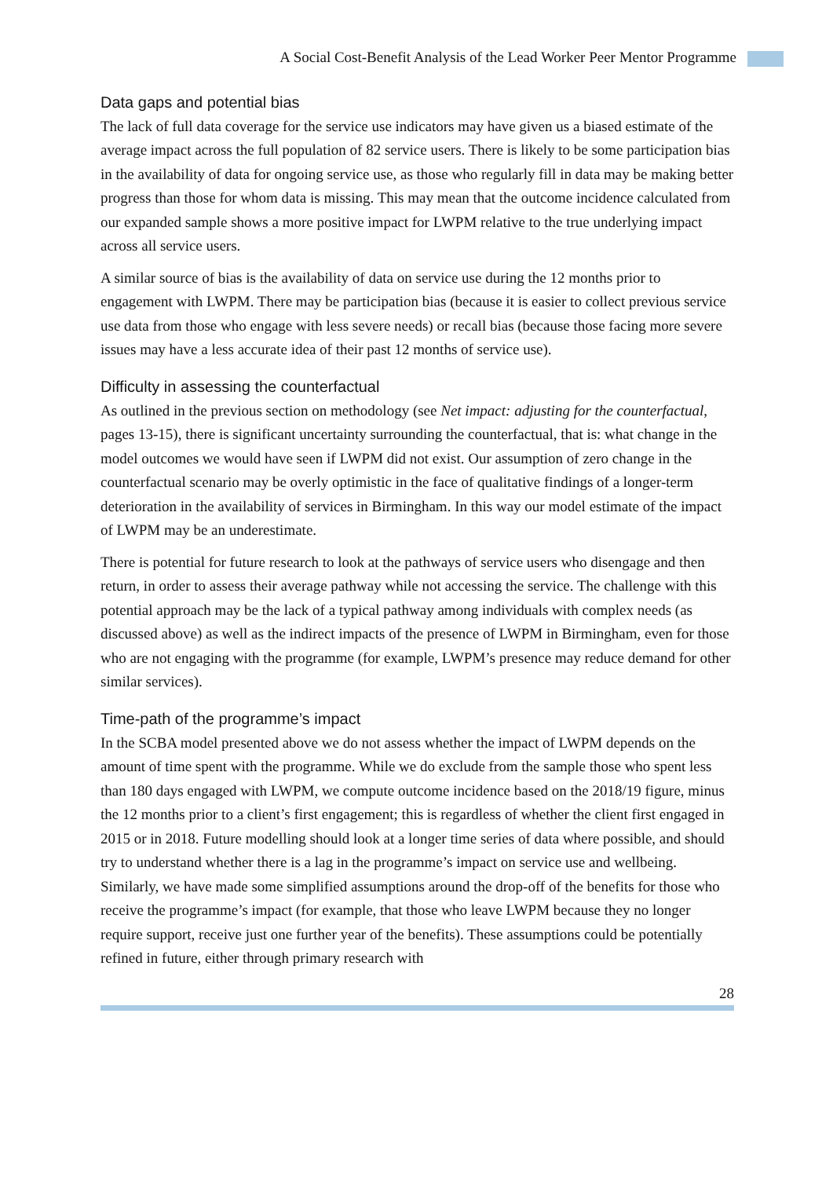A Social Cost-Benefit Analysis of the Lead Worker Peer Mentor Programme
Data gaps and potential bias
The lack of full data coverage for the service use indicators may have given us a biased estimate of the average impact across the full population of 82 service users. There is likely to be some participation bias in the availability of data for ongoing service use, as those who regularly fill in data may be making better progress than those for whom data is missing. This may mean that the outcome incidence calculated from our expanded sample shows a more positive impact for LWPM relative to the true underlying impact across all service users.
A similar source of bias is the availability of data on service use during the 12 months prior to engagement with LWPM. There may be participation bias (because it is easier to collect previous service use data from those who engage with less severe needs) or recall bias (because those facing more severe issues may have a less accurate idea of their past 12 months of service use).
Difficulty in assessing the counterfactual
As outlined in the previous section on methodology (see Net impact: adjusting for the counterfactual, pages 13-15), there is significant uncertainty surrounding the counterfactual, that is: what change in the model outcomes we would have seen if LWPM did not exist. Our assumption of zero change in the counterfactual scenario may be overly optimistic in the face of qualitative findings of a longer-term deterioration in the availability of services in Birmingham. In this way our model estimate of the impact of LWPM may be an underestimate.
There is potential for future research to look at the pathways of service users who disengage and then return, in order to assess their average pathway while not accessing the service. The challenge with this potential approach may be the lack of a typical pathway among individuals with complex needs (as discussed above) as well as the indirect impacts of the presence of LWPM in Birmingham, even for those who are not engaging with the programme (for example, LWPM’s presence may reduce demand for other similar services).
Time-path of the programme’s impact
In the SCBA model presented above we do not assess whether the impact of LWPM depends on the amount of time spent with the programme. While we do exclude from the sample those who spent less than 180 days engaged with LWPM, we compute outcome incidence based on the 2018/19 figure, minus the 12 months prior to a client’s first engagement; this is regardless of whether the client first engaged in 2015 or in 2018. Future modelling should look at a longer time series of data where possible, and should try to understand whether there is a lag in the programme’s impact on service use and wellbeing. Similarly, we have made some simplified assumptions around the drop-off of the benefits for those who receive the programme’s impact (for example, that those who leave LWPM because they no longer require support, receive just one further year of the benefits). These assumptions could be potentially refined in future, either through primary research with
28